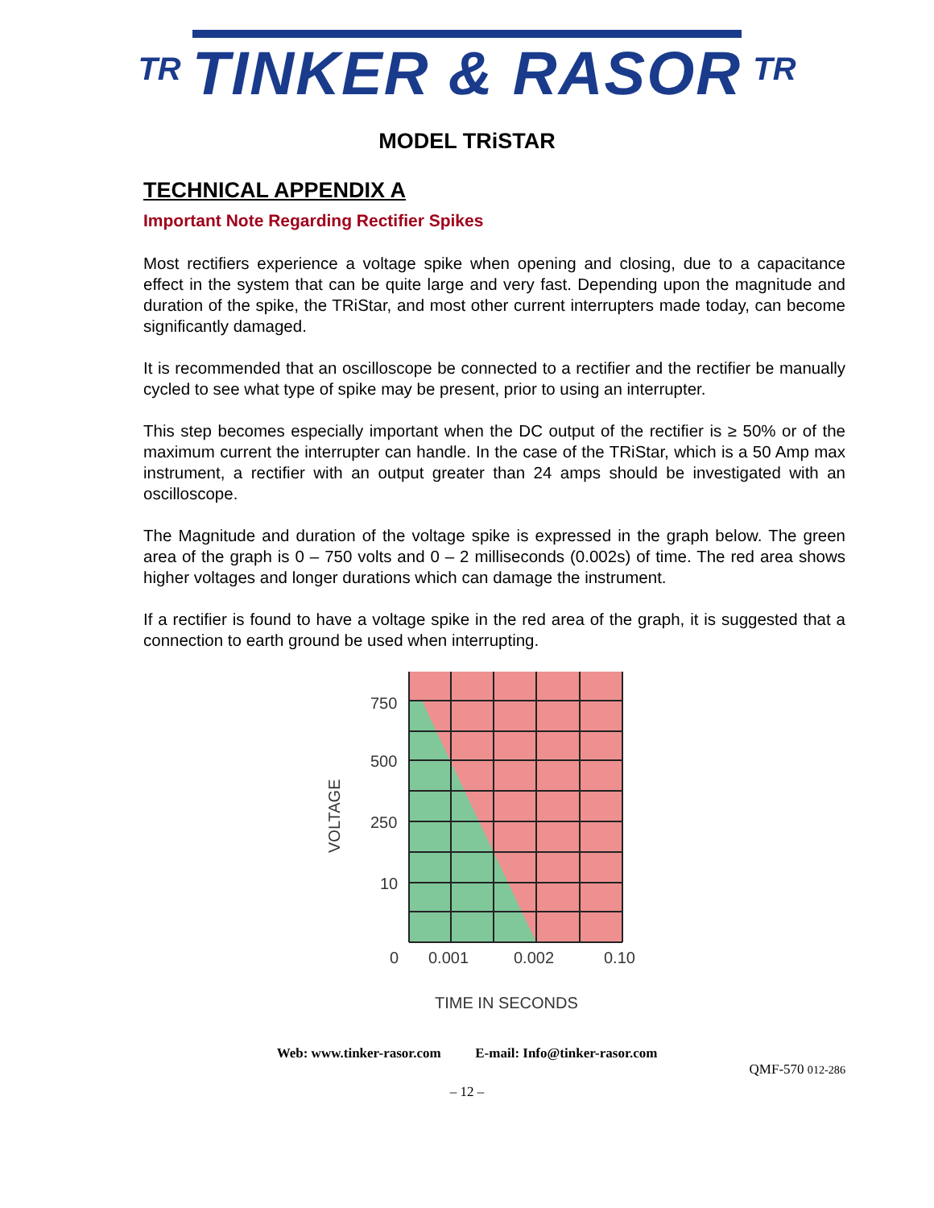TR TINKER & RASOR TR
MODEL TRiSTAR
TECHNICAL APPENDIX A
Important Note Regarding Rectifier Spikes
Most rectifiers experience a voltage spike when opening and closing, due to a capacitance effect in the system that can be quite large and very fast. Depending upon the magnitude and duration of the spike, the TRiStar, and most other current interrupters made today, can become significantly damaged.
It is recommended that an oscilloscope be connected to a rectifier and the rectifier be manually cycled to see what type of spike may be present, prior to using an interrupter.
This step becomes especially important when the DC output of the rectifier is ≥ 50% or of the maximum current the interrupter can handle. In the case of the TRiStar, which is a 50 Amp max instrument, a rectifier with an output greater than 24 amps should be investigated with an oscilloscope.
The Magnitude and duration of the voltage spike is expressed in the graph below. The green area of the graph is 0 – 750 volts and 0 – 2 milliseconds (0.002s) of time. The red area shows higher voltages and longer durations which can damage the instrument.
If a rectifier is found to have a voltage spike in the red area of the graph, it is suggested that a connection to earth ground be used when interrupting.
750
500
250
10
0
0.001
0.002
0.10
TIME IN SECONDS
VOLTAGE
Web: www.tinker-rasor.com E-mail: Info@tinker-rasor.com
QMF-570 012-286
– 12 –